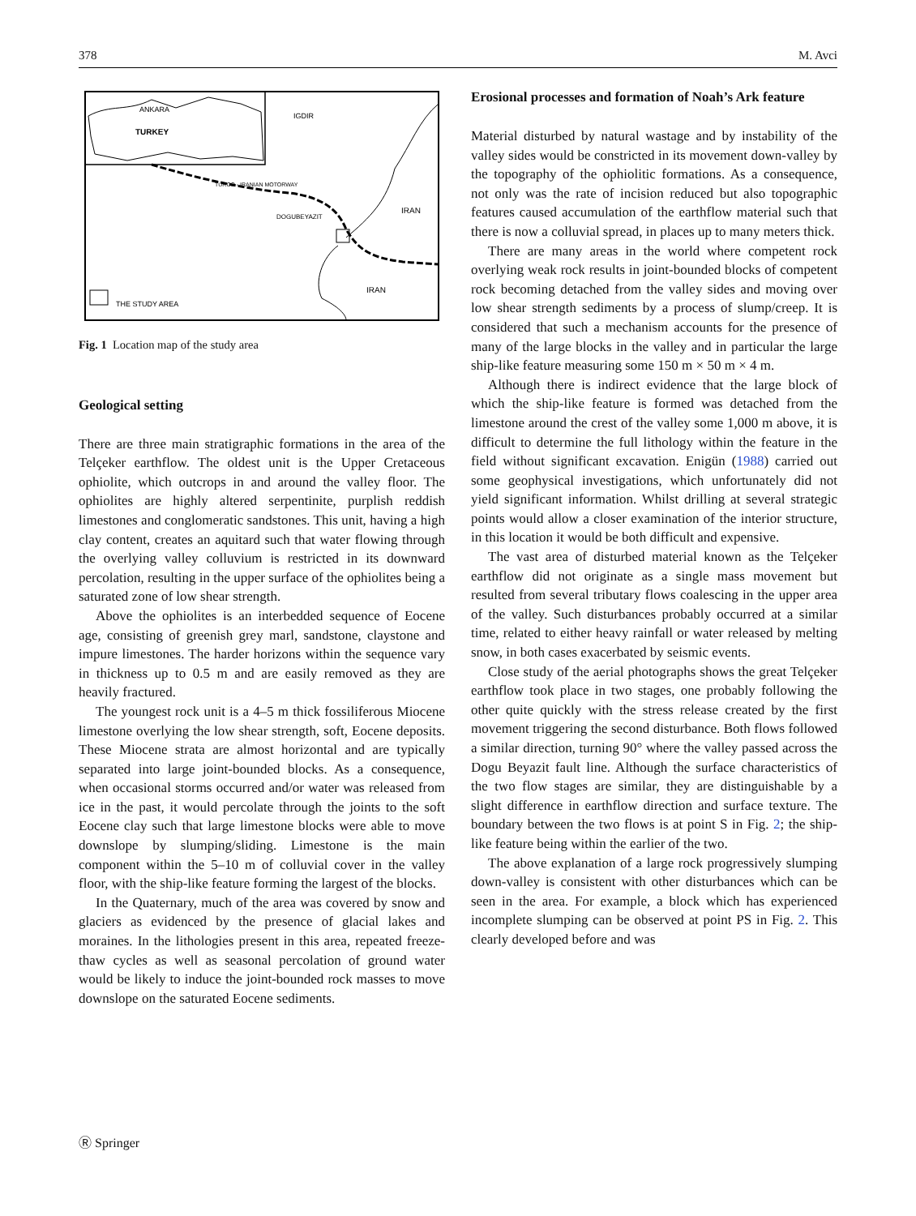378 M. Avci
ANKARA
TURKEY
IGDIR
TURCO - IRANIAN MOTORWAY
DOGUBEYAZIT
IRAN
IRAN
THE STUDY AREA
Fig. 1 Location map of the study area
Geological setting
There are three main stratigraphic formations in the area of the Telçeker earthflow. The oldest unit is the Upper Cretaceous ophiolite, which outcrops in and around the valley floor. The ophiolites are highly altered serpentinite, purplish reddish limestones and conglomeratic sandstones. This unit, having a high clay content, creates an aquitard such that water flowing through the overlying valley colluvium is restricted in its downward percolation, resulting in the upper surface of the ophiolites being a saturated zone of low shear strength.
Above the ophiolites is an interbedded sequence of Eocene age, consisting of greenish grey marl, sandstone, claystone and impure limestones. The harder horizons within the sequence vary in thickness up to 0.5 m and are easily removed as they are heavily fractured.
The youngest rock unit is a 4–5 m thick fossiliferous Miocene limestone overlying the low shear strength, soft, Eocene deposits. These Miocene strata are almost horizontal and are typically separated into large joint-bounded blocks. As a consequence, when occasional storms occurred and/or water was released from ice in the past, it would percolate through the joints to the soft Eocene clay such that large limestone blocks were able to move downslope by slumping/sliding. Limestone is the main component within the 5–10 m of colluvial cover in the valley floor, with the ship-like feature forming the largest of the blocks.
In the Quaternary, much of the area was covered by snow and glaciers as evidenced by the presence of glacial lakes and moraines. In the lithologies present in this area, repeated freeze-thaw cycles as well as seasonal percolation of ground water would be likely to induce the joint-bounded rock masses to move downslope on the saturated Eocene sediments.
Erosional processes and formation of Noah’s Ark feature
Material disturbed by natural wastage and by instability of the valley sides would be constricted in its movement down-valley by the topography of the ophiolitic formations. As a consequence, not only was the rate of incision reduced but also topographic features caused accumulation of the earthflow material such that there is now a colluvial spread, in places up to many meters thick.
There are many areas in the world where competent rock overlying weak rock results in joint-bounded blocks of competent rock becoming detached from the valley sides and moving over low shear strength sediments by a process of slump/creep. It is considered that such a mechanism accounts for the presence of many of the large blocks in the valley and in particular the large ship-like feature measuring some 150 m × 50 m × 4 m.
Although there is indirect evidence that the large block of which the ship-like feature is formed was detached from the limestone around the crest of the valley some 1,000 m above, it is difficult to determine the full lithology within the feature in the field without significant excavation. Enigün (1988) carried out some geophysical investigations, which unfortunately did not yield significant information. Whilst drilling at several strategic points would allow a closer examination of the interior structure, in this location it would be both difficult and expensive.
The vast area of disturbed material known as the Telçeker earthflow did not originate as a single mass movement but resulted from several tributary flows coalescing in the upper area of the valley. Such disturbances probably occurred at a similar time, related to either heavy rainfall or water released by melting snow, in both cases exacerbated by seismic events.
Close study of the aerial photographs shows the great Telçeker earthflow took place in two stages, one probably following the other quite quickly with the stress release created by the first movement triggering the second disturbance. Both flows followed a similar direction, turning 90° where the valley passed across the Dogu Beyazit fault line. Although the surface characteristics of the two flow stages are similar, they are distinguishable by a slight difference in earthflow direction and surface texture. The boundary between the two flows is at point S in Fig. 2; the ship-like feature being within the earlier of the two.
The above explanation of a large rock progressively slumping down-valley is consistent with other disturbances which can be seen in the area. For example, a block which has experienced incomplete slumping can be observed at point PS in Fig. 2. This clearly developed before and was
Ⓡ Springer